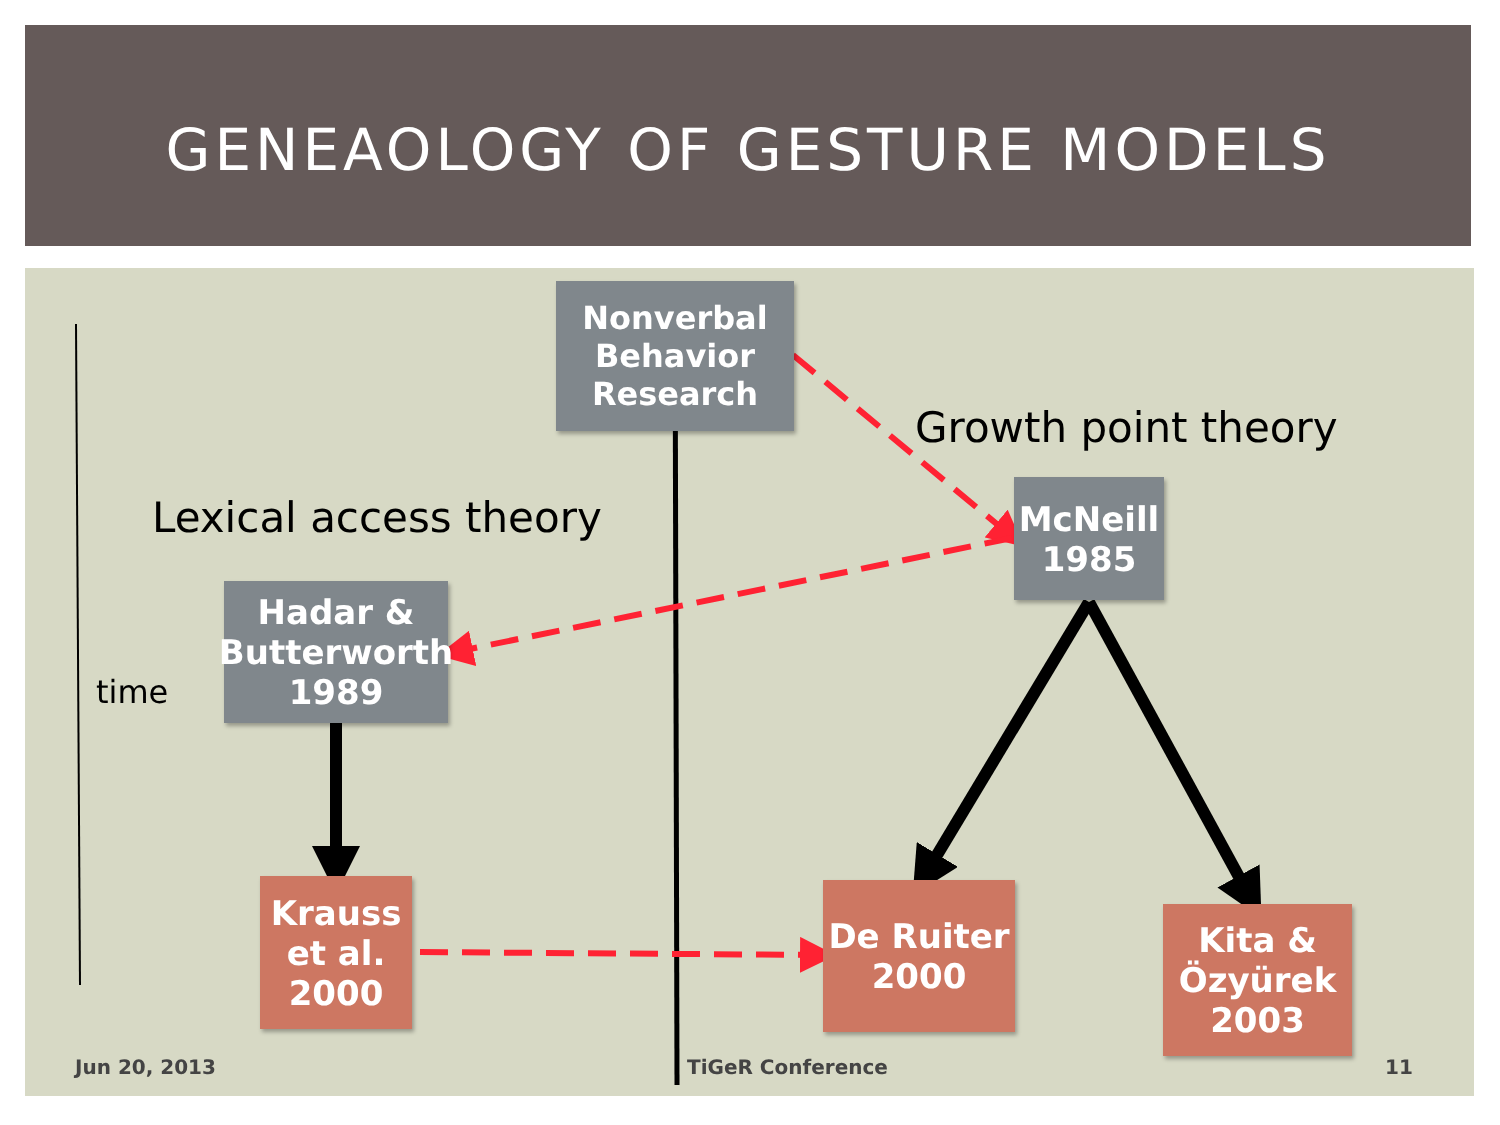GENEAOLOGY OF GESTURE MODELS
Nonverbal
Behavior
Research
Growth point theory
Lexical access theory
McNeill
1985
Hadar &
Butterworth
1989
time
Krauss
et al.
2000
De Ruiter
2000
Kita &
Özyürek
2003
Jun 20, 2013 TiGeR Conference 11